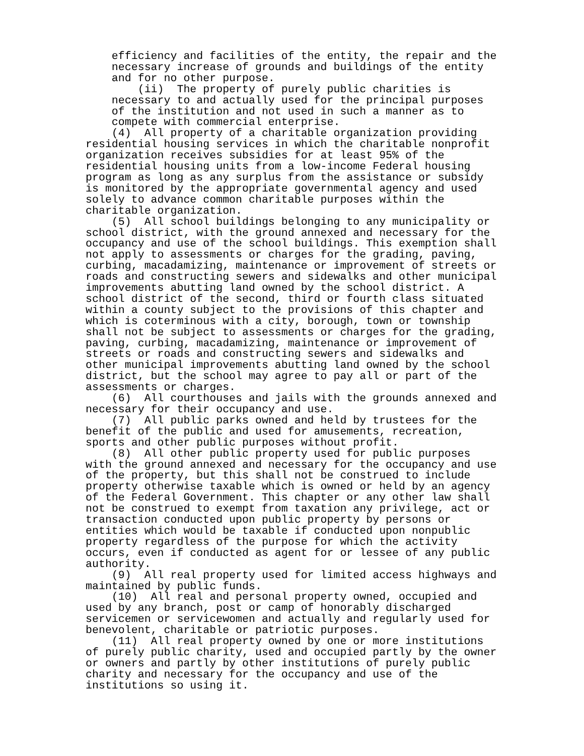efficiency and facilities of the entity, the repair and the necessary increase of grounds and buildings of the entity and for no other purpose. (ii) The property of purely public charities is necessary to and actually used for the principal purposes of the institution and not used in such a manner as to compete with commercial enterprise. (4) All property of a charitable organization providing residential housing services in which the charitable nonprofit organization receives subsidies for at least 95% of the residential housing units from a low-income Federal housing program as long as any surplus from the assistance or subsidy is monitored by the appropriate governmental agency and used solely to advance common charitable purposes within the charitable organization. (5) All school buildings belonging to any municipality or school district, with the ground annexed and necessary for the occupancy and use of the school buildings. This exemption shall not apply to assessments or charges for the grading, paving, curbing, macadamizing, maintenance or improvement of streets or roads and constructing sewers and sidewalks and other municipal improvements abutting land owned by the school district. A school district of the second, third or fourth class situated within a county subject to the provisions of this chapter and which is coterminous with a city, borough, town or township shall not be subject to assessments or charges for the grading, paving, curbing, macadamizing, maintenance or improvement of streets or roads and constructing sewers and sidewalks and other municipal improvements abutting land owned by the school district, but the school may agree to pay all or part of the assessments or charges. (6) All courthouses and jails with the grounds annexed and necessary for their occupancy and use. (7) All public parks owned and held by trustees for the benefit of the public and used for amusements, recreation, sports and other public purposes without profit. (8) All other public property used for public purposes with the ground annexed and necessary for the occupancy and use of the property, but this shall not be construed to include property otherwise taxable which is owned or held by an agency of the Federal Government. This chapter or any other law shall not be construed to exempt from taxation any privilege, act or transaction conducted upon public property by persons or entities which would be taxable if conducted upon nonpublic property regardless of the purpose for which the activity occurs, even if conducted as agent for or lessee of any public authority. (9) All real property used for limited access highways and maintained by public funds. (10) All real and personal property owned, occupied and used by any branch, post or camp of honorably discharged servicemen or servicewomen and actually and regularly used for benevolent, charitable or patriotic purposes. (11) All real property owned by one or more institutions of purely public charity, used and occupied partly by the owner or owners and partly by other institutions of purely public charity and necessary for the occupancy and use of the institutions so using it.